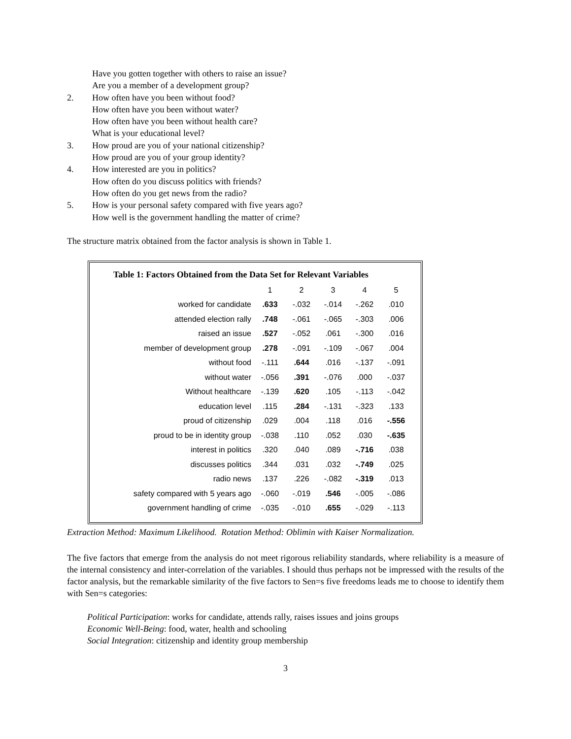Have you gotten together with others to raise an issue?
Are you a member of a development group?
2. How often have you been without food?
How often have you been without water?
How often have you been without health care?
What is your educational level?
3. How proud are you of your national citizenship?
How proud are you of your group identity?
4. How interested are you in politics?
How often do you discuss politics with friends?
How often do you get news from the radio?
5. How is your personal safety compared with five years ago?
How well is the government handling the matter of crime?
The structure matrix obtained from the factor analysis is shown in Table 1.
Table 1: Factors Obtained from the Data Set for Relevant Variables
| | 1 | 2 | 3 | 4 | 5 |
| --- | --- | --- | --- | --- | --- |
| worked for candidate | .633 | -.032 | -.014 | -.262 | .010 |
| attended election rally | .748 | -.061 | -.065 | -.303 | .006 |
| raised an issue | .527 | -.052 | .061 | -.300 | .016 |
| member of development group | .278 | -.091 | -.109 | -.067 | .004 |
| without food | -.111 | .644 | .016 | -.137 | -.091 |
| without water | -.056 | .391 | -.076 | .000 | -.037 |
| Without healthcare | -.139 | .620 | .105 | -.113 | -.042 |
| education level | .115 | .284 | -.131 | -.323 | .133 |
| proud of citizenship | .029 | .004 | .118 | .016 | -.556 |
| proud to be in identity group | -.038 | .110 | .052 | .030 | -.635 |
| interest in politics | .320 | .040 | .089 | -.716 | .038 |
| discusses politics | .344 | .031 | .032 | -.749 | .025 |
| radio news | .137 | .226 | -.082 | -.319 | .013 |
| safety compared with 5 years ago | -.060 | -.019 | .546 | -.005 | -.086 |
| government handling of crime | -.035 | -.010 | .655 | -.029 | -.113 |
Extraction Method: Maximum Likelihood. Rotation Method: Oblimin with Kaiser Normalization.
The five factors that emerge from the analysis do not meet rigorous reliability standards, where reliability is a measure of the internal consistency and inter-correlation of the variables. I should thus perhaps not be impressed with the results of the factor analysis, but the remarkable similarity of the five factors to Sen=s five freedoms leads me to choose to identify them with Sen=s categories:
Political Participation: works for candidate, attends rally, raises issues and joins groups
Economic Well-Being: food, water, health and schooling
Social Integration: citizenship and identity group membership
3